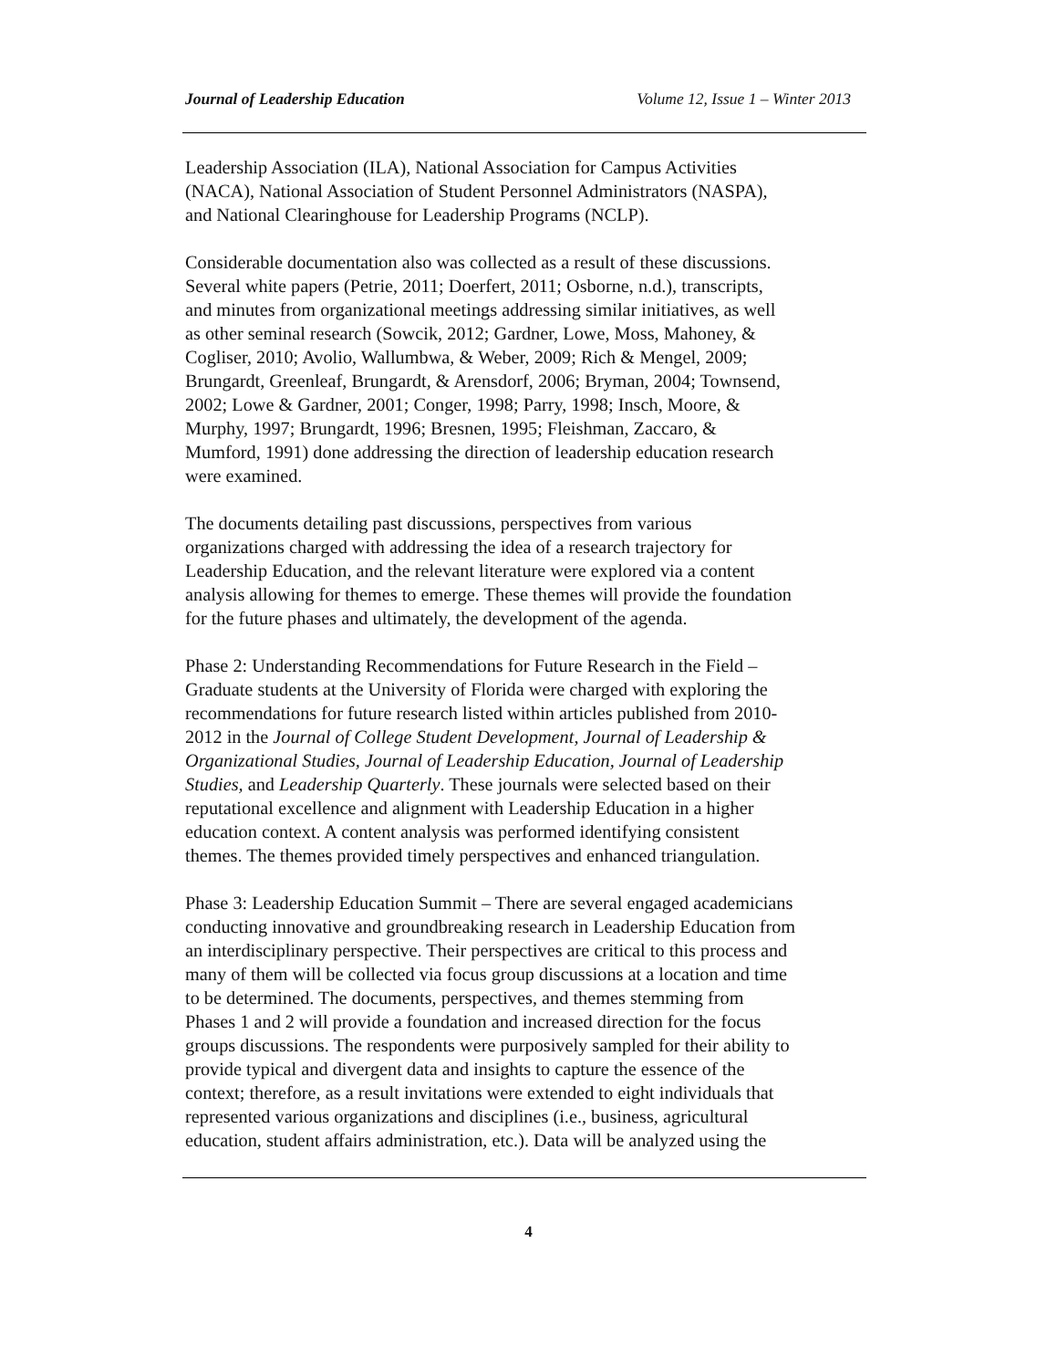Journal of Leadership Education Volume 12, Issue 1 – Winter 2013
Leadership Association (ILA), National Association for Campus Activities
(NACA), National Association of Student Personnel Administrators (NASPA),
and National Clearinghouse for Leadership Programs (NCLP).
Considerable documentation also was collected as a result of these discussions.
Several white papers (Petrie, 2011; Doerfert, 2011; Osborne, n.d.), transcripts,
and minutes from organizational meetings addressing similar initiatives, as well
as other seminal research (Sowcik, 2012; Gardner, Lowe, Moss, Mahoney, &
Cogliser, 2010; Avolio, Wallumbwa, & Weber, 2009; Rich & Mengel, 2009;
Brungardt, Greenleaf, Brungardt, & Arensdorf, 2006; Bryman, 2004; Townsend,
2002; Lowe & Gardner, 2001; Conger, 1998; Parry, 1998; Insch, Moore, &
Murphy, 1997; Brungardt, 1996; Bresnen, 1995; Fleishman, Zaccaro, &
Mumford, 1991) done addressing the direction of leadership education research
were examined.
The documents detailing past discussions, perspectives from various
organizations charged with addressing the idea of a research trajectory for
Leadership Education, and the relevant literature were explored via a content
analysis allowing for themes to emerge. These themes will provide the foundation
for the future phases and ultimately, the development of the agenda.
Phase 2: Understanding Recommendations for Future Research in the Field –
Graduate students at the University of Florida were charged with exploring the
recommendations for future research listed within articles published from 2010-
2012 in the Journal of College Student Development, Journal of Leadership &
Organizational Studies, Journal of Leadership Education, Journal of Leadership
Studies, and Leadership Quarterly. These journals were selected based on their
reputational excellence and alignment with Leadership Education in a higher
education context. A content analysis was performed identifying consistent
themes. The themes provided timely perspectives and enhanced triangulation.
Phase 3: Leadership Education Summit – There are several engaged academicians
conducting innovative and groundbreaking research in Leadership Education from
an interdisciplinary perspective. Their perspectives are critical to this process and
many of them will be collected via focus group discussions at a location and time
to be determined. The documents, perspectives, and themes stemming from
Phases 1 and 2 will provide a foundation and increased direction for the focus
groups discussions. The respondents were purposively sampled for their ability to
provide typical and divergent data and insights to capture the essence of the
context; therefore, as a result invitations were extended to eight individuals that
represented various organizations and disciplines (i.e., business, agricultural
education, student affairs administration, etc.). Data will be analyzed using the
4